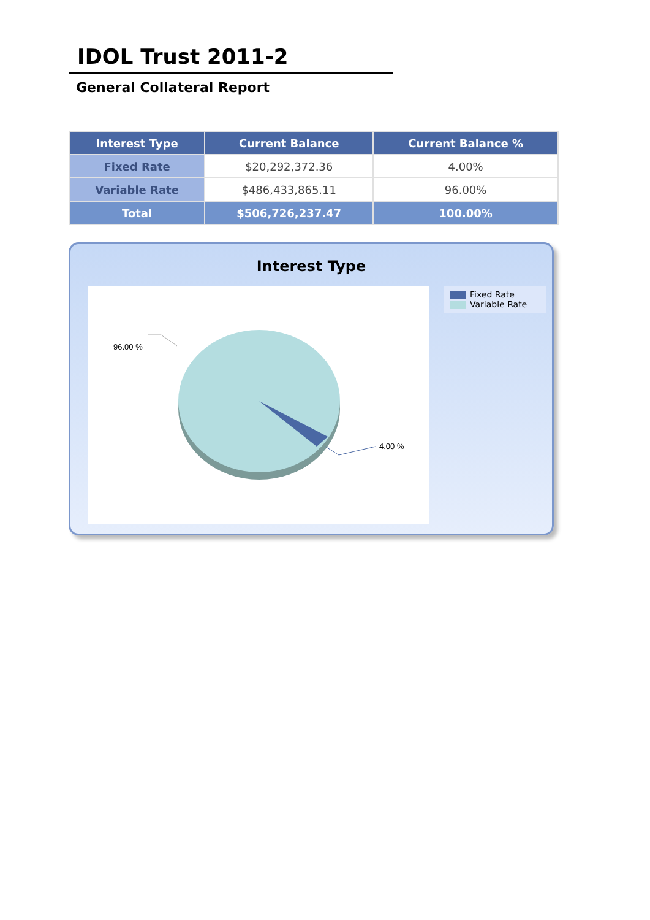IDOL Trust 2011-2
General Collateral Report
| Interest Type | Current Balance | Current Balance % |
| --- | --- | --- |
| Fixed Rate | $20,292,372.36 | 4.00% |
| Variable Rate | $486,433,865.11 | 96.00% |
| Total | $506,726,237.47 | 100.00% |
Interest Type
96.00 %
4.00 %
Fixed Rate
Variable Rate